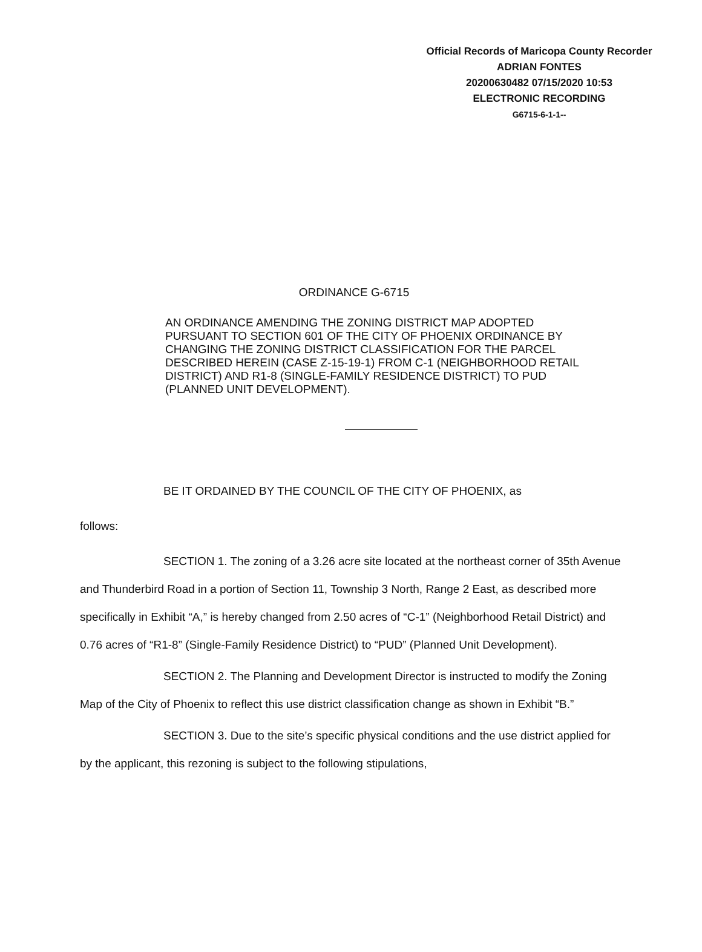Official Records of Maricopa County Recorder
ADRIAN FONTES
20200630482 07/15/2020 10:53
ELECTRONIC RECORDING
G6715-6-1-1--
ORDINANCE G-6715
AN ORDINANCE AMENDING THE ZONING DISTRICT MAP ADOPTED PURSUANT TO SECTION 601 OF THE CITY OF PHOENIX ORDINANCE BY CHANGING THE ZONING DISTRICT CLASSIFICATION FOR THE PARCEL DESCRIBED HEREIN (CASE Z-15-19-1) FROM C-1 (NEIGHBORHOOD RETAIL DISTRICT) AND R1-8 (SINGLE-FAMILY RESIDENCE DISTRICT) TO PUD (PLANNED UNIT DEVELOPMENT).
BE IT ORDAINED BY THE COUNCIL OF THE CITY OF PHOENIX, as
follows:
SECTION 1. The zoning of a 3.26 acre site located at the northeast corner of 35th Avenue and Thunderbird Road in a portion of Section 11, Township 3 North, Range 2 East, as described more specifically in Exhibit “A,” is hereby changed from 2.50 acres of “C-1” (Neighborhood Retail District) and 0.76 acres of “R1-8” (Single-Family Residence District) to “PUD” (Planned Unit Development).
SECTION 2. The Planning and Development Director is instructed to modify the Zoning Map of the City of Phoenix to reflect this use district classification change as shown in Exhibit “B.”
SECTION 3. Due to the site’s specific physical conditions and the use district applied for by the applicant, this rezoning is subject to the following stipulations,